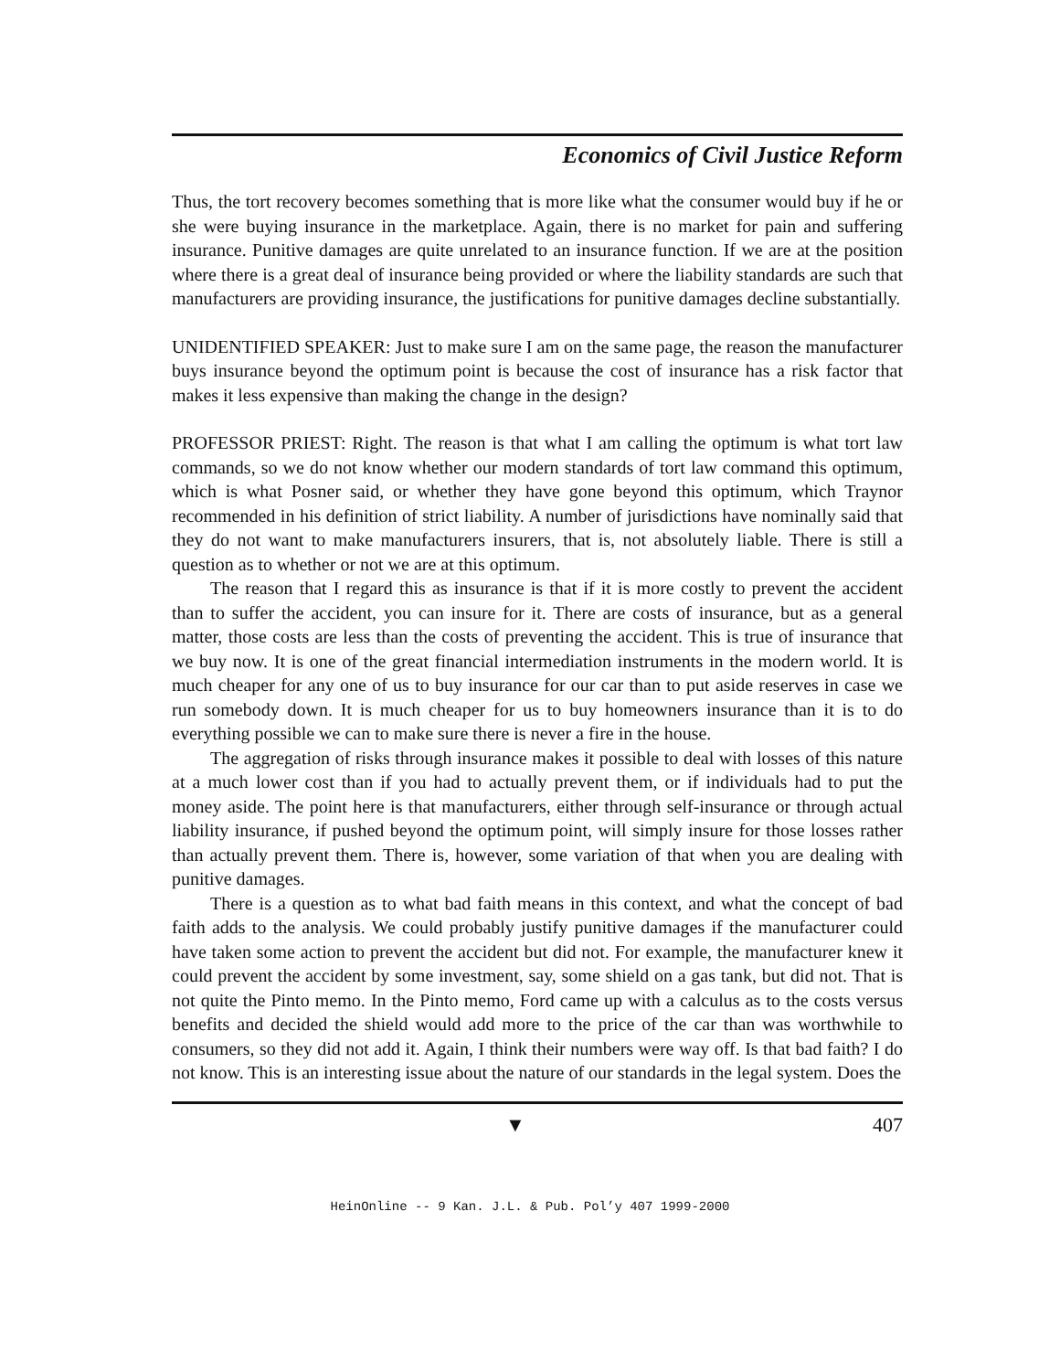Economics of Civil Justice Reform
Thus, the tort recovery becomes something that is more like what the consumer would buy if he or she were buying insurance in the marketplace. Again, there is no market for pain and suffering insurance. Punitive damages are quite unrelated to an insurance function. If we are at the position where there is a great deal of insurance being provided or where the liability standards are such that manufacturers are providing insurance, the justifications for punitive damages decline substantially.
UNIDENTIFIED SPEAKER: Just to make sure I am on the same page, the reason the manufacturer buys insurance beyond the optimum point is because the cost of insurance has a risk factor that makes it less expensive than making the change in the design?
PROFESSOR PRIEST: Right. The reason is that what I am calling the optimum is what tort law commands, so we do not know whether our modern standards of tort law command this optimum, which is what Posner said, or whether they have gone beyond this optimum, which Traynor recommended in his definition of strict liability. A number of jurisdictions have nominally said that they do not want to make manufacturers insurers, that is, not absolutely liable. There is still a question as to whether or not we are at this optimum.
The reason that I regard this as insurance is that if it is more costly to prevent the accident than to suffer the accident, you can insure for it. There are costs of insurance, but as a general matter, those costs are less than the costs of preventing the accident. This is true of insurance that we buy now. It is one of the great financial intermediation instruments in the modern world. It is much cheaper for any one of us to buy insurance for our car than to put aside reserves in case we run somebody down. It is much cheaper for us to buy homeowners insurance than it is to do everything possible we can to make sure there is never a fire in the house.
The aggregation of risks through insurance makes it possible to deal with losses of this nature at a much lower cost than if you had to actually prevent them, or if individuals had to put the money aside. The point here is that manufacturers, either through self-insurance or through actual liability insurance, if pushed beyond the optimum point, will simply insure for those losses rather than actually prevent them. There is, however, some variation of that when you are dealing with punitive damages.
There is a question as to what bad faith means in this context, and what the concept of bad faith adds to the analysis. We could probably justify punitive damages if the manufacturer could have taken some action to prevent the accident but did not. For example, the manufacturer knew it could prevent the accident by some investment, say, some shield on a gas tank, but did not. That is not quite the Pinto memo. In the Pinto memo, Ford came up with a calculus as to the costs versus benefits and decided the shield would add more to the price of the car than was worthwhile to consumers, so they did not add it. Again, I think their numbers were way off. Is that bad faith? I do not know. This is an interesting issue about the nature of our standards in the legal system. Does the
▼ 407
HeinOnline -- 9 Kan. J.L. & Pub. Pol’y 407 1999-2000